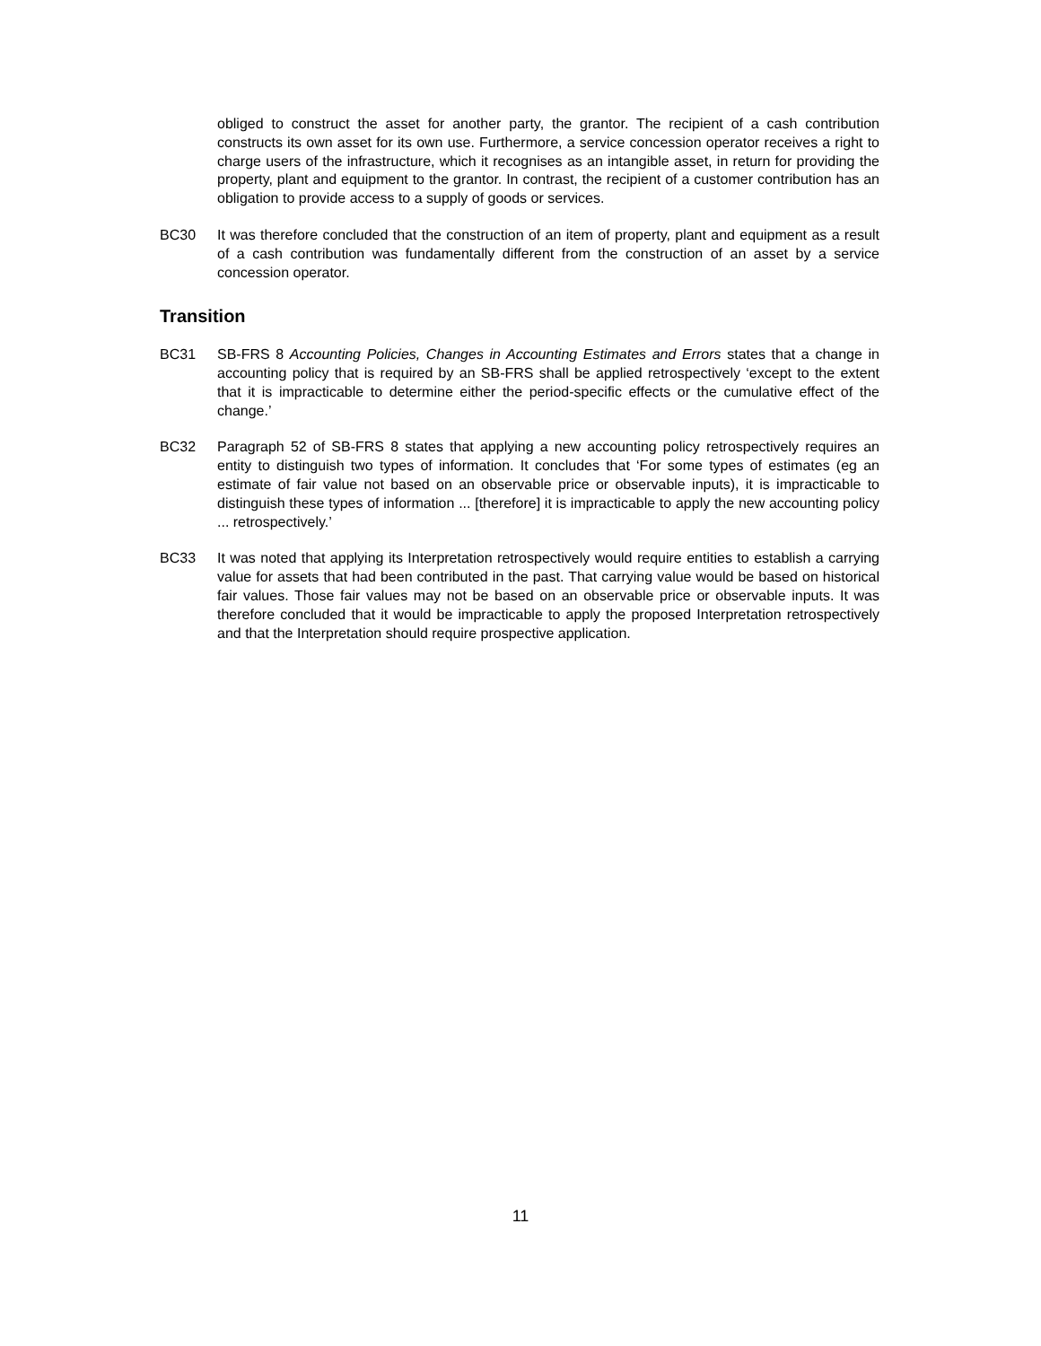obliged to construct the asset for another party, the grantor. The recipient of a cash contribution constructs its own asset for its own use. Furthermore, a service concession operator receives a right to charge users of the infrastructure, which it recognises as an intangible asset, in return for providing the property, plant and equipment to the grantor. In contrast, the recipient of a customer contribution has an obligation to provide access to a supply of goods or services.
BC30 It was therefore concluded that the construction of an item of property, plant and equipment as a result of a cash contribution was fundamentally different from the construction of an asset by a service concession operator.
Transition
BC31 SB-FRS 8 Accounting Policies, Changes in Accounting Estimates and Errors states that a change in accounting policy that is required by an SB-FRS shall be applied retrospectively ‘except to the extent that it is impracticable to determine either the period-specific effects or the cumulative effect of the change.’
BC32 Paragraph 52 of SB-FRS 8 states that applying a new accounting policy retrospectively requires an entity to distinguish two types of information. It concludes that ‘For some types of estimates (eg an estimate of fair value not based on an observable price or observable inputs), it is impracticable to distinguish these types of information ... [therefore] it is impracticable to apply the new accounting policy ... retrospectively.’
BC33 It was noted that applying its Interpretation retrospectively would require entities to establish a carrying value for assets that had been contributed in the past. That carrying value would be based on historical fair values. Those fair values may not be based on an observable price or observable inputs. It was therefore concluded that it would be impracticable to apply the proposed Interpretation retrospectively and that the Interpretation should require prospective application.
11